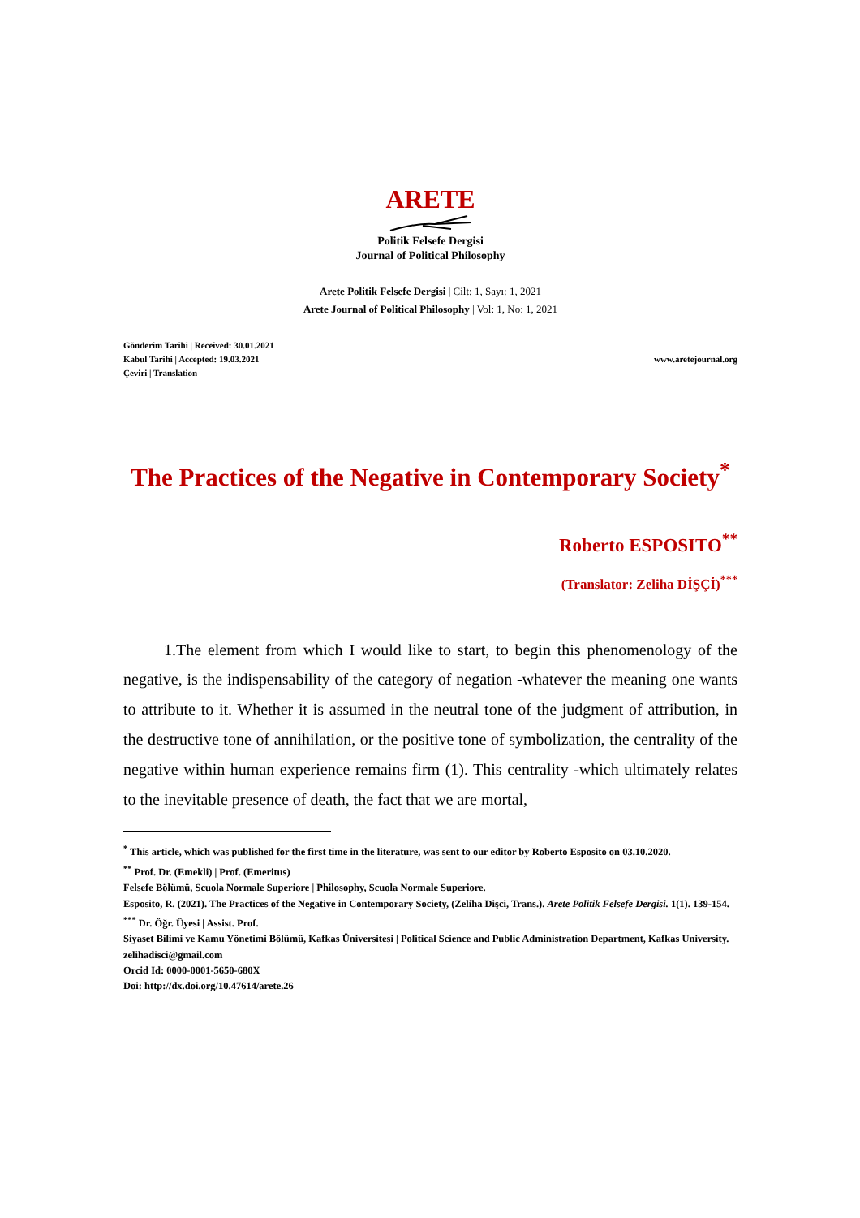ARETE
Politik Felsefe Dergisi
Journal of Political Philosophy
Arete Politik Felsefe Dergisi | Cilt: 1, Sayı: 1, 2021
Arete Journal of Political Philosophy | Vol: 1, No: 1, 2021
Gönderim Tarihi | Received: 30.01.2021
Kabul Tarihi | Accepted: 19.03.2021
Çeviri | Translation
www.aretejournal.org
The Practices of the Negative in Contemporary Society<sup>*</sup>
Roberto ESPOSITO<sup>**</sup>
(Translator: Zeliha DİŞÇİ)<sup>***</sup>
1.The element from which I would like to start, to begin this phenomenology of the negative, is the indispensability of the category of negation -whatever the meaning one wants to attribute to it. Whether it is assumed in the neutral tone of the judgment of attribution, in the destructive tone of annihilation, or the positive tone of symbolization, the centrality of the negative within human experience remains firm (1). This centrality -which ultimately relates to the inevitable presence of death, the fact that we are mortal,
<sup>*</sup> This article, which was published for the first time in the literature, was sent to our editor by Roberto Esposito on 03.10.2020.
<sup>**</sup> Prof. Dr. (Emekli) | Prof. (Emeritus)
Felsefe Bölümü, Scuola Normale Superiore | Philosophy, Scuola Normale Superiore.
Esposito, R. (2021). The Practices of the Negative in Contemporary Society, (Zeliha Dişci, Trans.). Arete Politik Felsefe Dergisi. 1(1). 139-154.
<sup>***</sup> Dr. Öğr. Üyesi | Assist. Prof.
Siyaset Bilimi ve Kamu Yönetimi Bölümü, Kafkas Üniversitesi | Political Science and Public Administration Department, Kafkas University.
zelihadisci@gmail.com
Orcid Id: 0000-0001-5650-680X
Doi: http://dx.doi.org/10.47614/arete.26